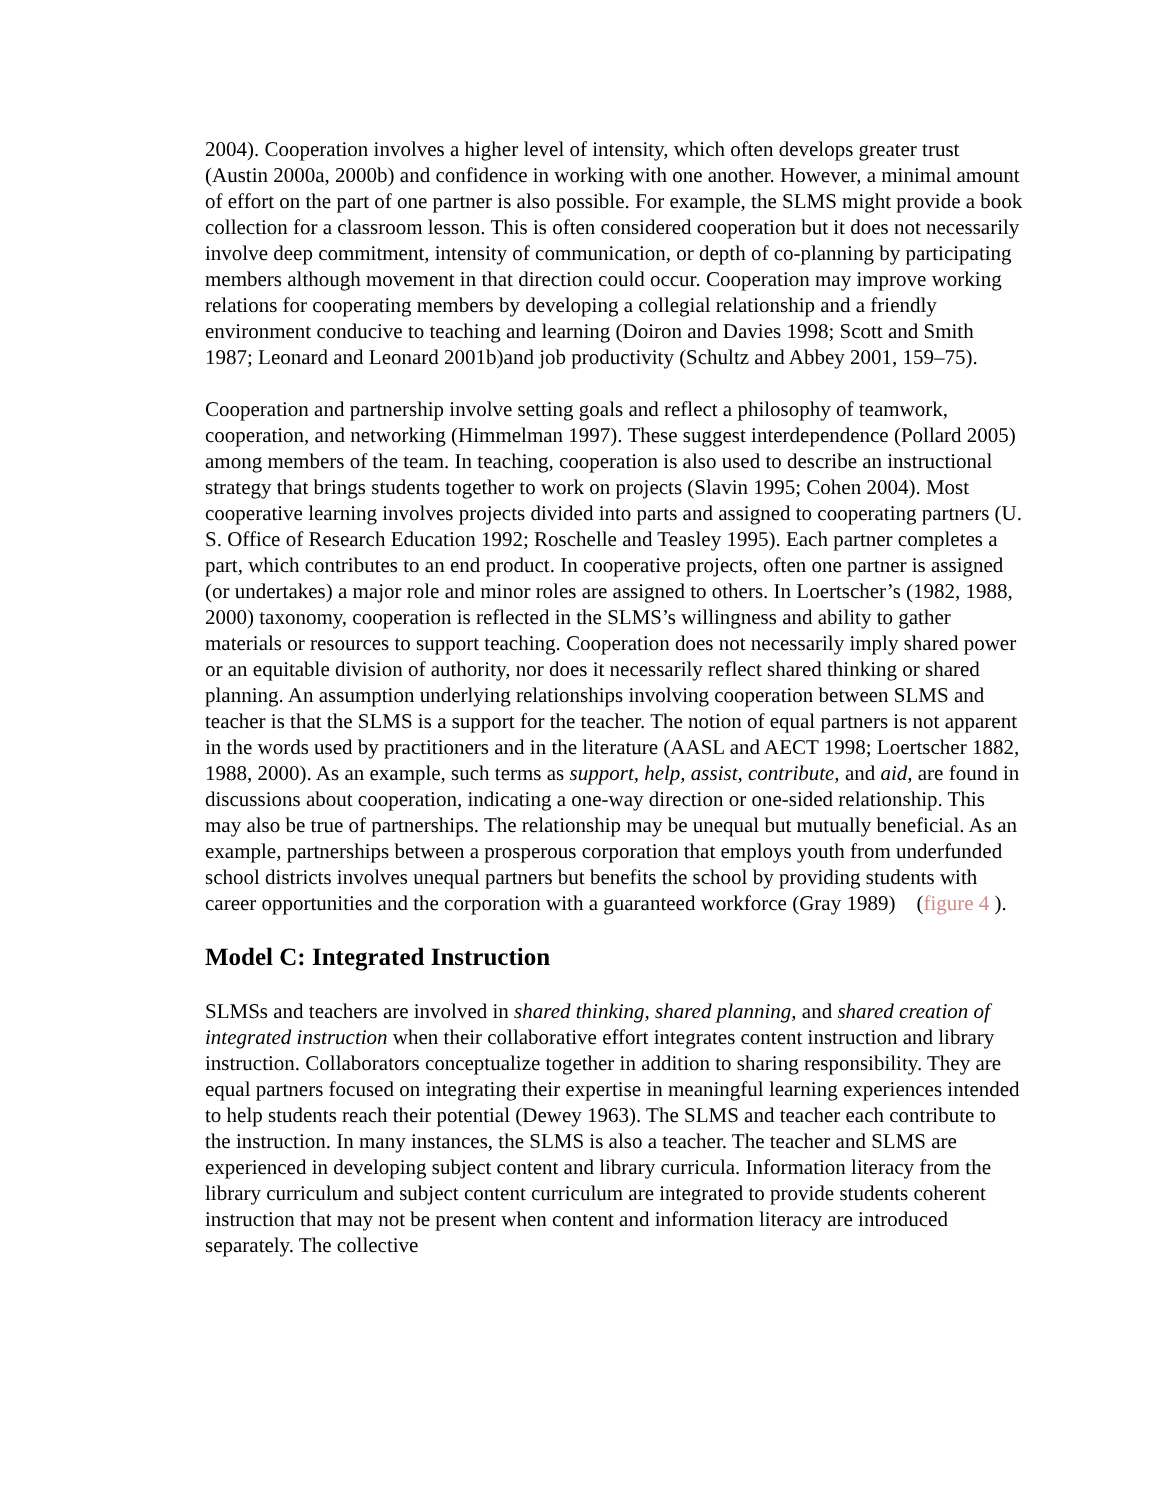2004). Cooperation involves a higher level of intensity, which often develops greater trust (Austin 2000a, 2000b) and confidence in working with one another. However, a minimal amount of effort on the part of one partner is also possible. For example, the SLMS might provide a book collection for a classroom lesson. This is often considered cooperation but it does not necessarily involve deep commitment, intensity of communication, or depth of co-planning by participating members although movement in that direction could occur. Cooperation may improve working relations for cooperating members by developing a collegial relationship and a friendly environment conducive to teaching and learning (Doiron and Davies 1998; Scott and Smith 1987; Leonard and Leonard 2001b)and job productivity (Schultz and Abbey 2001, 159–75).
Cooperation and partnership involve setting goals and reflect a philosophy of teamwork, cooperation, and networking (Himmelman 1997). These suggest interdependence (Pollard 2005) among members of the team. In teaching, cooperation is also used to describe an instructional strategy that brings students together to work on projects (Slavin 1995; Cohen 2004). Most cooperative learning involves projects divided into parts and assigned to cooperating partners (U. S. Office of Research Education 1992; Roschelle and Teasley 1995). Each partner completes a part, which contributes to an end product. In cooperative projects, often one partner is assigned (or undertakes) a major role and minor roles are assigned to others. In Loertscher’s (1982, 1988, 2000) taxonomy, cooperation is reflected in the SLMS’s willingness and ability to gather materials or resources to support teaching. Cooperation does not necessarily imply shared power or an equitable division of authority, nor does it necessarily reflect shared thinking or shared planning. An assumption underlying relationships involving cooperation between SLMS and teacher is that the SLMS is a support for the teacher. The notion of equal partners is not apparent in the words used by practitioners and in the literature (AASL and AECT 1998; Loertscher 1882, 1988, 2000). As an example, such terms as support, help, assist, contribute, and aid, are found in discussions about cooperation, indicating a one-way direction or one-sided relationship. This may also be true of partnerships. The relationship may be unequal but mutually beneficial. As an example, partnerships between a prosperous corporation that employs youth from underfunded school districts involves unequal partners but benefits the school by providing students with career opportunities and the corporation with a guaranteed workforce (Gray 1989) (figure 4 ).
Model C: Integrated Instruction
SLMSs and teachers are involved in shared thinking, shared planning, and shared creation of integrated instruction when their collaborative effort integrates content instruction and library instruction. Collaborators conceptualize together in addition to sharing responsibility. They are equal partners focused on integrating their expertise in meaningful learning experiences intended to help students reach their potential (Dewey 1963). The SLMS and teacher each contribute to the instruction. In many instances, the SLMS is also a teacher. The teacher and SLMS are experienced in developing subject content and library curricula. Information literacy from the library curriculum and subject content curriculum are integrated to provide students coherent instruction that may not be present when content and information literacy are introduced separately. The collective